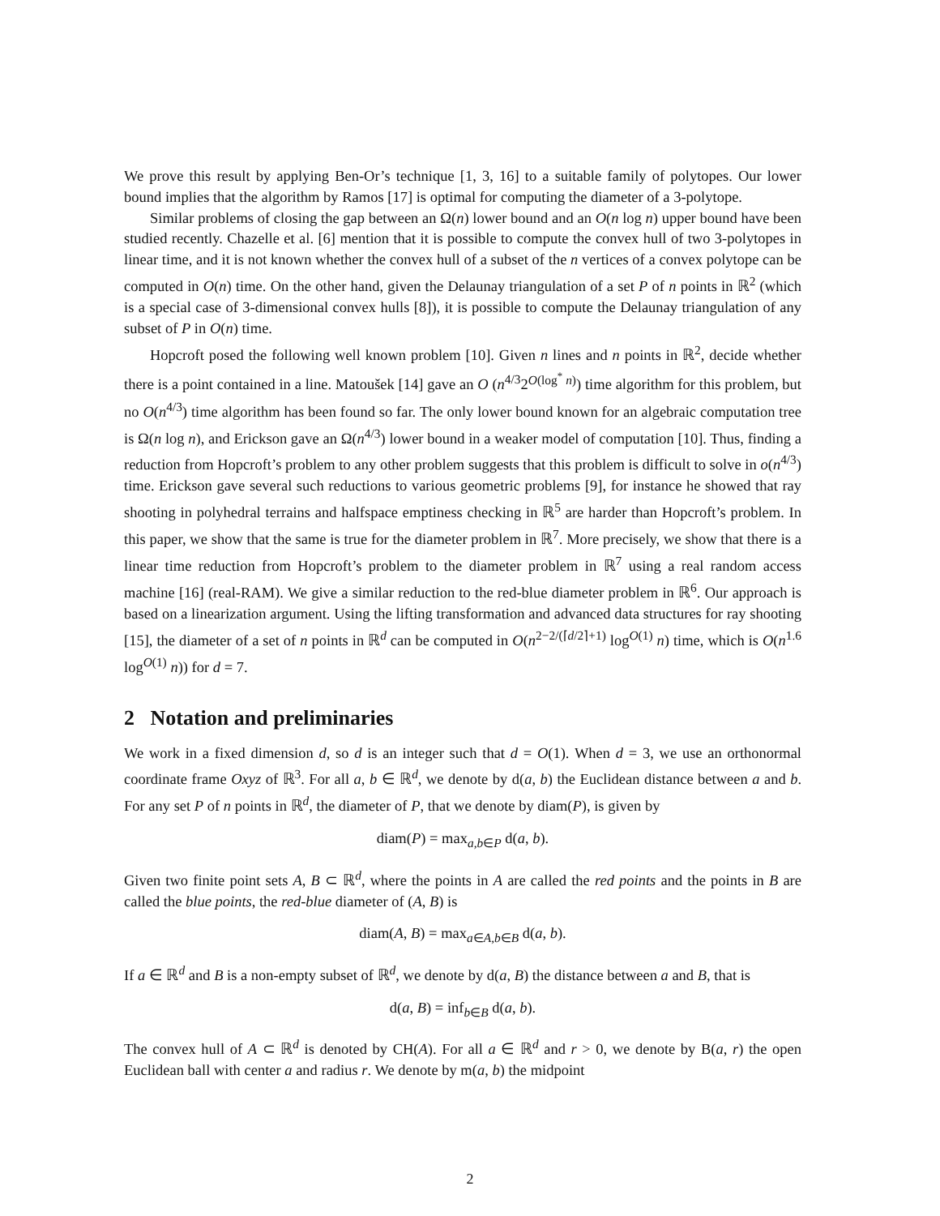We prove this result by applying Ben-Or’s technique [1, 3, 16] to a suitable family of polytopes. Our lower bound implies that the algorithm by Ramos [17] is optimal for computing the diameter of a 3-polytope.
Similar problems of closing the gap between an Ω(n) lower bound and an O(n log n) upper bound have been studied recently. Chazelle et al. [6] mention that it is possible to compute the convex hull of two 3-polytopes in linear time, and it is not known whether the convex hull of a subset of the n vertices of a convex polytope can be computed in O(n) time. On the other hand, given the Delaunay triangulation of a set P of n points in ℝ<sup>2</sup> (which is a special case of 3-dimensional convex hulls [8]), it is possible to compute the Delaunay triangulation of any subset of P in O(n) time.
Hopcroft posed the following well known problem [10]. Given n lines and n points in ℝ<sup>2</sup>, decide whether there is a point contained in a line. Matoušek [14] gave an O (n<sup>4/3</sup>2<sup>O(log<sup>*</sup> n)</sup>) time algorithm for this problem, but no O(n<sup>4/3</sup>) time algorithm has been found so far. The only lower bound known for an algebraic computation tree is Ω(n log n), and Erickson gave an Ω(n<sup>4/3</sup>) lower bound in a weaker model of computation [10]. Thus, finding a reduction from Hopcroft’s problem to any other problem suggests that this problem is difficult to solve in o(n<sup>4/3</sup>) time. Erickson gave several such reductions to various geometric problems [9], for instance he showed that ray shooting in polyhedral terrains and halfspace emptiness checking in ℝ<sup>5</sup> are harder than Hopcroft’s problem. In this paper, we show that the same is true for the diameter problem in ℝ<sup>7</sup>. More precisely, we show that there is a linear time reduction from Hopcroft’s problem to the diameter problem in ℝ<sup>7</sup> using a real random access machine [16] (real-RAM). We give a similar reduction to the red-blue diameter problem in ℝ<sup>6</sup>. Our approach is based on a linearization argument. Using the lifting transformation and advanced data structures for ray shooting [15], the diameter of a set of n points in ℝ<sup>d</sup> can be computed in O(n<sup>2−2/(⌈d/2⌉+1)</sup> log<sup>O(1)</sup> n) time, which is O(n<sup>1.6</sup> log<sup>O(1)</sup> n)) for d = 7.
2 Notation and preliminaries
We work in a fixed dimension d, so d is an integer such that d = O(1). When d = 3, we use an orthonormal coordinate frame Oxyz of ℝ<sup>3</sup>. For all a, b ∈ ℝ<sup>d</sup>, we denote by d(a, b) the Euclidean distance between a and b. For any set P of n points in ℝ<sup>d</sup>, the diameter of P, that we denote by diam(P), is given by
diam(P) = max<sub>a,b∈P</sub> d(a, b).
Given two finite point sets A, B ⊂ ℝ<sup>d</sup>, where the points in A are called the red points and the points in B are called the blue points, the red-blue diameter of (A, B) is
diam(A, B) = max<sub>a∈A,b∈B</sub> d(a, b).
If a ∈ ℝ<sup>d</sup> and B is a non-empty subset of ℝ<sup>d</sup>, we denote by d(a, B) the distance between a and B, that is
d(a, B) = inf<sub>b∈B</sub> d(a, b).
The convex hull of A ⊂ ℝ<sup>d</sup> is denoted by CH(A). For all a ∈ ℝ<sup>d</sup> and r > 0, we denote by B(a, r) the open Euclidean ball with center a and radius r. We denote by m(a, b) the midpoint
2